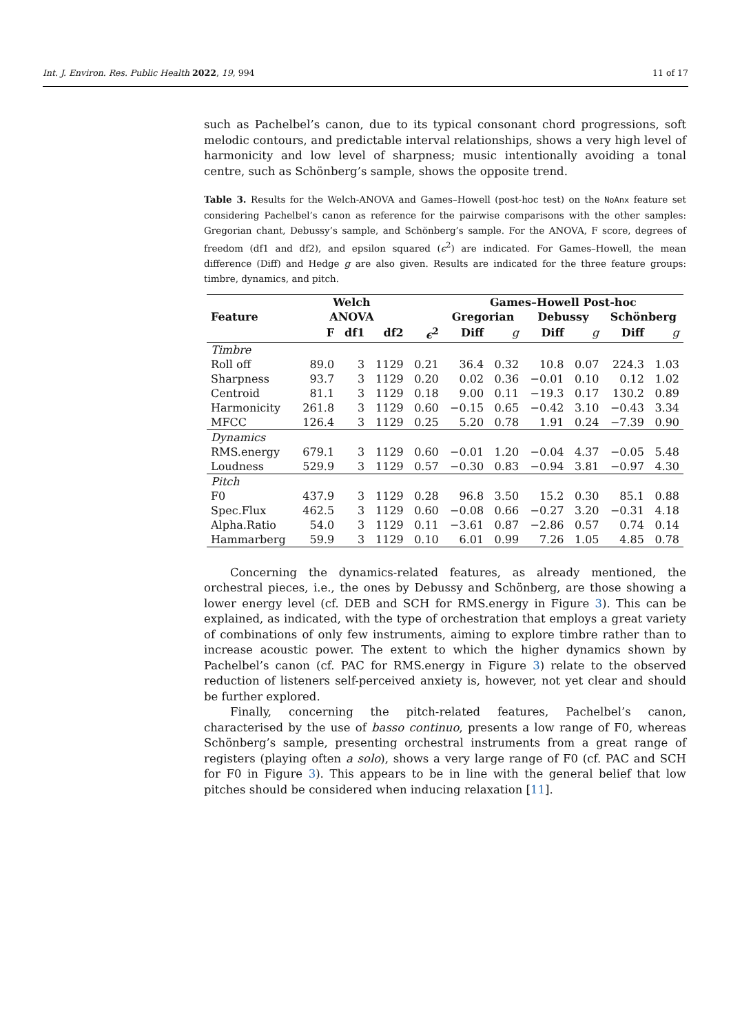Int. J. Environ. Res. Public Health 2022, 19, 994 11 of 17
such as Pachelbel’s canon, due to its typical consonant chord progressions, soft melodic contours, and predictable interval relationships, shows a very high level of harmonicity and low level of sharpness; music intentionally avoiding a tonal centre, such as Schönberg’s sample, shows the opposite trend.
Table 3. Results for the Welch-ANOVA and Games–Howell (post-hoc test) on the NoAnx feature set considering Pachelbel’s canon as reference for the pairwise comparisons with the other samples: Gregorian chant, Debussy’s sample, and Schönberg’s sample. For the ANOVA, F score, degrees of freedom (df1 and df2), and epsilon squared (ϵ<sup>2</sup>) are indicated. For Games–Howell, the mean difference (Diff) and Hedge g are also given. Results are indicated for the three feature groups: timbre, dynamics, and pitch.
| | Welch | | | | Games–Howell Post-hoc | | | | | |
| --- | --- | --- | --- | --- | --- | --- | --- | --- | --- | --- |
| Feature | ANOVA | | | | Gregorian | | Debussy | | Schönberg | |
| | F | df1 | df2 | ϵ<sup>2</sup> | Diff | g | Diff | g | Diff | g |
| Timbre | | | | | | | | | | |
| Roll off | 89.0 | 3 | 1129 | 0.21 | 36.4 | 0.32 | 10.8 | 0.07 | 224.3 | 1.03 |
| Sharpness | 93.7 | 3 | 1129 | 0.20 | 0.02 | 0.36 | −0.01 | 0.10 | 0.12 | 1.02 |
| Centroid | 81.1 | 3 | 1129 | 0.18 | 9.00 | 0.11 | −19.3 | 0.17 | 130.2 | 0.89 |
| Harmonicity | 261.8 | 3 | 1129 | 0.60 | −0.15 | 0.65 | −0.42 | 3.10 | −0.43 | 3.34 |
| MFCC | 126.4 | 3 | 1129 | 0.25 | 5.20 | 0.78 | 1.91 | 0.24 | −7.39 | 0.90 |
| Dynamics | | | | | | | | | | |
| RMS.energy | 679.1 | 3 | 1129 | 0.60 | −0.01 | 1.20 | −0.04 | 4.37 | −0.05 | 5.48 |
| Loudness | 529.9 | 3 | 1129 | 0.57 | −0.30 | 0.83 | −0.94 | 3.81 | −0.97 | 4.30 |
| Pitch | | | | | | | | | | |
| F0 | 437.9 | 3 | 1129 | 0.28 | 96.8 | 3.50 | 15.2 | 0.30 | 85.1 | 0.88 |
| Spec.Flux | 462.5 | 3 | 1129 | 0.60 | −0.08 | 0.66 | −0.27 | 3.20 | −0.31 | 4.18 |
| Alpha.Ratio | 54.0 | 3 | 1129 | 0.11 | −3.61 | 0.87 | −2.86 | 0.57 | 0.74 | 0.14 |
| Hammarberg | 59.9 | 3 | 1129 | 0.10 | 6.01 | 0.99 | 7.26 | 1.05 | 4.85 | 0.78 |
Concerning the dynamics-related features, as already mentioned, the orchestral pieces, i.e., the ones by Debussy and Schönberg, are those showing a lower energy level (cf. DEB and SCH for RMS.energy in Figure 3). This can be explained, as indicated, with the type of orchestration that employs a great variety of combinations of only few instruments, aiming to explore timbre rather than to increase acoustic power. The extent to which the higher dynamics shown by Pachelbel’s canon (cf. PAC for RMS.energy in Figure 3) relate to the observed reduction of listeners self-perceived anxiety is, however, not yet clear and should be further explored.
Finally, concerning the pitch-related features, Pachelbel’s canon, characterised by the use of basso continuo, presents a low range of F0, whereas Schönberg’s sample, presenting orchestral instruments from a great range of registers (playing often a solo), shows a very large range of F0 (cf. PAC and SCH for F0 in Figure 3). This appears to be in line with the general belief that low pitches should be considered when inducing relaxation [11].